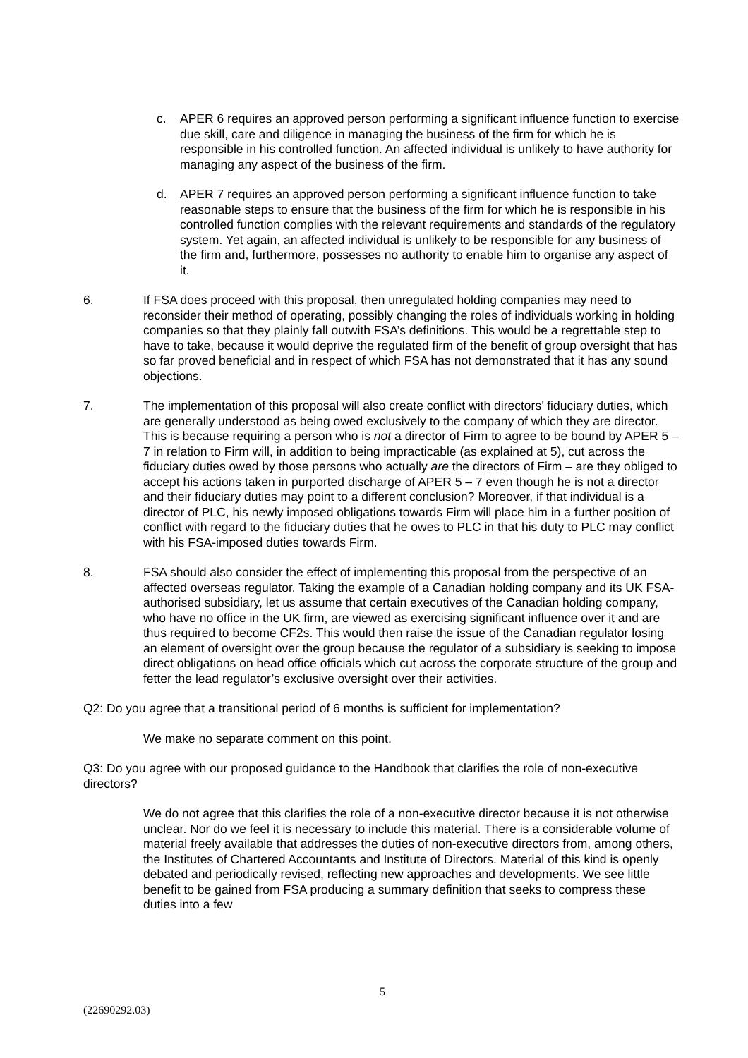c. APER 6 requires an approved person performing a significant influence function to exercise due skill, care and diligence in managing the business of the firm for which he is responsible in his controlled function. An affected individual is unlikely to have authority for managing any aspect of the business of the firm.
d. APER 7 requires an approved person performing a significant influence function to take reasonable steps to ensure that the business of the firm for which he is responsible in his controlled function complies with the relevant requirements and standards of the regulatory system. Yet again, an affected individual is unlikely to be responsible for any business of the firm and, furthermore, possesses no authority to enable him to organise any aspect of it.
6. If FSA does proceed with this proposal, then unregulated holding companies may need to reconsider their method of operating, possibly changing the roles of individuals working in holding companies so that they plainly fall outwith FSA’s definitions. This would be a regrettable step to have to take, because it would deprive the regulated firm of the benefit of group oversight that has so far proved beneficial and in respect of which FSA has not demonstrated that it has any sound objections.
7. The implementation of this proposal will also create conflict with directors’ fiduciary duties, which are generally understood as being owed exclusively to the company of which they are director. This is because requiring a person who is not a director of Firm to agree to be bound by APER 5 – 7 in relation to Firm will, in addition to being impracticable (as explained at 5), cut across the fiduciary duties owed by those persons who actually are the directors of Firm – are they obliged to accept his actions taken in purported discharge of APER 5 – 7 even though he is not a director and their fiduciary duties may point to a different conclusion? Moreover, if that individual is a director of PLC, his newly imposed obligations towards Firm will place him in a further position of conflict with regard to the fiduciary duties that he owes to PLC in that his duty to PLC may conflict with his FSA-imposed duties towards Firm.
8. FSA should also consider the effect of implementing this proposal from the perspective of an affected overseas regulator. Taking the example of a Canadian holding company and its UK FSA-authorised subsidiary, let us assume that certain executives of the Canadian holding company, who have no office in the UK firm, are viewed as exercising significant influence over it and are thus required to become CF2s. This would then raise the issue of the Canadian regulator losing an element of oversight over the group because the regulator of a subsidiary is seeking to impose direct obligations on head office officials which cut across the corporate structure of the group and fetter the lead regulator’s exclusive oversight over their activities.
Q2: Do you agree that a transitional period of 6 months is sufficient for implementation?
We make no separate comment on this point.
Q3: Do you agree with our proposed guidance to the Handbook that clarifies the role of non-executive directors?
We do not agree that this clarifies the role of a non-executive director because it is not otherwise unclear. Nor do we feel it is necessary to include this material. There is a considerable volume of material freely available that addresses the duties of non-executive directors from, among others, the Institutes of Chartered Accountants and Institute of Directors. Material of this kind is openly debated and periodically revised, reflecting new approaches and developments. We see little benefit to be gained from FSA producing a summary definition that seeks to compress these duties into a few
5
(22690292.03)